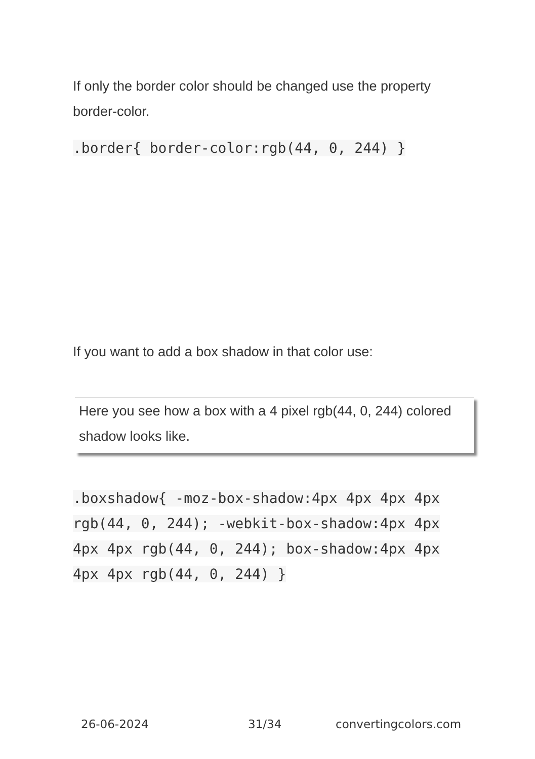If only the border color should be changed use the property border-color.
.border{ border-color:rgb(44, 0, 244) }
If you want to add a box shadow in that color use:
Here you see how a box with a 4 pixel rgb(44, 0, 244) colored shadow looks like.
.boxshadow{ -moz-box-shadow:4px 4px 4px 4px rgb(44, 0, 244); -webkit-box-shadow:4px 4px 4px 4px rgb(44, 0, 244); box-shadow:4px 4px 4px 4px rgb(44, 0, 244) }
26-06-2024 31/34 convertingcolors.com